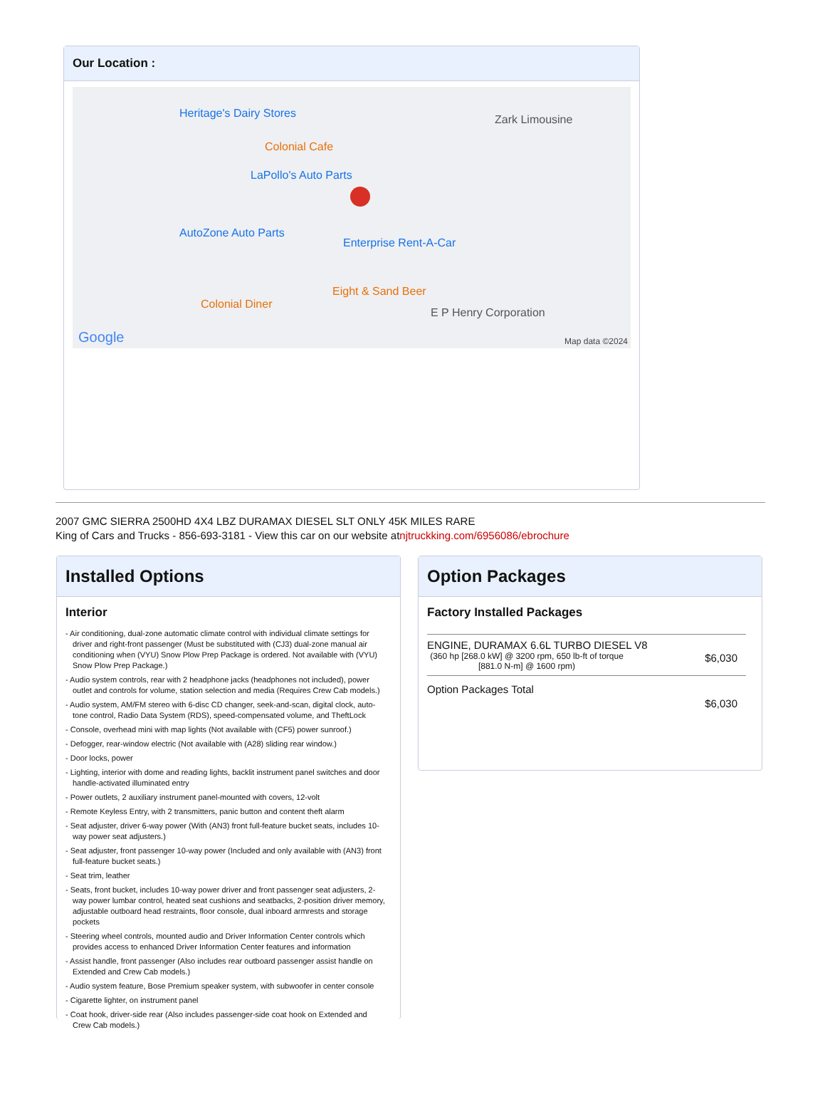Our Location :
Heritage's Dairy Stores
Colonial Cafe
LaPollo's Auto Parts
AutoZone Auto Parts
Enterprise Rent-A-Car
Eight & Sand Beer
Colonial Diner
E P Henry Corporation
Zark Limousine
Google Map data ©2024
2007 GMC SIERRA 2500HD 4X4 LBZ DURAMAX DIESEL SLT ONLY 45K MILES RARE
King of Cars and Trucks - 856-693-3181 - View this car on our website atnjtruckking.com/6956086/ebrochure
Installed Options
Interior
- Air conditioning, dual-zone automatic climate control with individual climate settings for driver and right-front passenger (Must be substituted with (CJ3) dual-zone manual air conditioning when (VYU) Snow Plow Prep Package is ordered. Not available with (VYU) Snow Plow Prep Package.)
- Audio system controls, rear with 2 headphone jacks (headphones not included), power outlet and controls for volume, station selection and media (Requires Crew Cab models.)
- Audio system, AM/FM stereo with 6-disc CD changer, seek-and-scan, digital clock, auto-tone control, Radio Data System (RDS), speed-compensated volume, and TheftLock
- Console, overhead mini with map lights (Not available with (CF5) power sunroof.)
- Defogger, rear-window electric (Not available with (A28) sliding rear window.)
- Door locks, power
- Lighting, interior with dome and reading lights, backlit instrument panel switches and door handle-activated illuminated entry
- Power outlets, 2 auxiliary instrument panel-mounted with covers, 12-volt
- Remote Keyless Entry, with 2 transmitters, panic button and content theft alarm
- Seat adjuster, driver 6-way power (With (AN3) front full-feature bucket seats, includes 10-way power seat adjusters.)
- Seat adjuster, front passenger 10-way power (Included and only available with (AN3) front full-feature bucket seats.)
- Seat trim, leather
- Seats, front bucket, includes 10-way power driver and front passenger seat adjusters, 2-way power lumbar control, heated seat cushions and seatbacks, 2-position driver memory, adjustable outboard head restraints, floor console, dual inboard armrests and storage pockets
- Steering wheel controls, mounted audio and Driver Information Center controls which provides access to enhanced Driver Information Center features and information
- Assist handle, front passenger (Also includes rear outboard passenger assist handle on Extended and Crew Cab models.)
- Audio system feature, Bose Premium speaker system, with subwoofer in center console
- Cigarette lighter, on instrument panel
- Coat hook, driver-side rear (Also includes passenger-side coat hook on Extended and Crew Cab models.)
Option Packages
Factory Installed Packages
| ENGINE, DURAMAX 6.6L TURBO DIESEL V8 (360 hp [268.0 kW] @ 3200 rpm, 650 lb-ft of torque [881.0 N-m] @ 1600 rpm) | $6,030 |
| Option Packages Total | $6,030 |